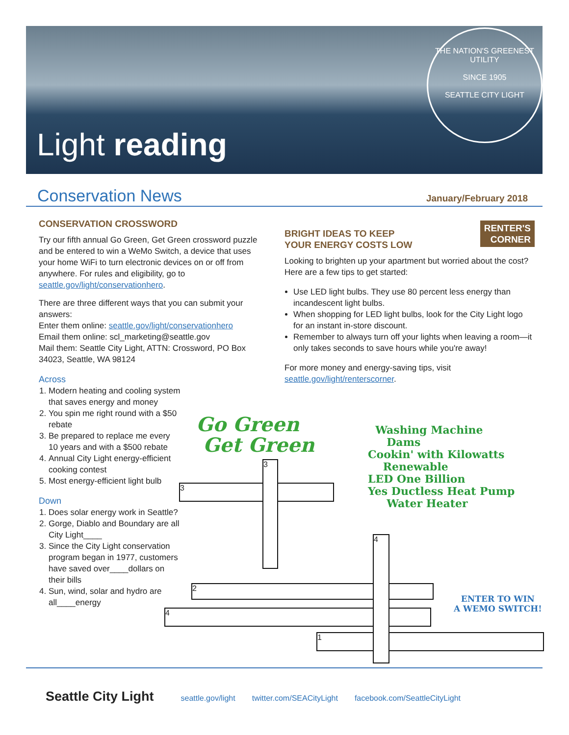Light reading
THE NATION'S GREENEST UTILITY
SINCE 1905
SEATTLE CITY LIGHT
Conservation News
January/February 2018
CONSERVATION CROSSWORD
Try our fifth annual Go Green, Get Green crossword puzzle and be entered to win a WeMo Switch, a device that uses your home WiFi to turn electronic devices on or off from anywhere. For rules and eligibility, go to seattle.gov/light/conservationhero.
There are three different ways that you can submit your answers:
Enter them online: seattle.gov/light/conservationhero
Email them online: scl_marketing@seattle.gov
Mail them: Seattle City Light, ATTN: Crossword, PO Box 34023, Seattle, WA 98124
Across
1. Modern heating and cooling system that saves energy and money
2. You spin me right round with a $50 rebate
3. Be prepared to replace me every 10 years and with a $500 rebate
4. Annual City Light energy-efficient cooking contest
5. Most energy-efficient light bulb
Down
1. Does solar energy work in Seattle?
2. Gorge, Diablo and Boundary are all City Light____
3. Since the City Light conservation program began in 1977, customers have saved over____dollars on their bills
4. Sun, wind, solar and hydro are all____energy
RENTER'S
CORNER
BRIGHT IDEAS TO KEEP
YOUR ENERGY COSTS LOW
Looking to brighten up your apartment but worried about the cost? Here are a few tips to get started:
Use LED light bulbs. They use 80 percent less energy than incandescent light bulbs.
When shopping for LED light bulbs, look for the City Light logo for an instant in-store discount.
Remember to always turn off your lights when leaving a room—it only takes seconds to save hours while you're away!
For more money and energy-saving tips, visit seattle.gov/light/renterscorner.
Go Green
Get Green
Washing Machine
Dams
Cookin' with Kilowatts
Renewable
LED One Billion
Yes Ductless Heat Pump
Water Heater
3
3
2
4
1
4
ENTER TO WIN
A WEMO SWITCH!
Seattle City Light seattle.gov/light twitter.com/SEACityLight facebook.com/SeattleCityLight